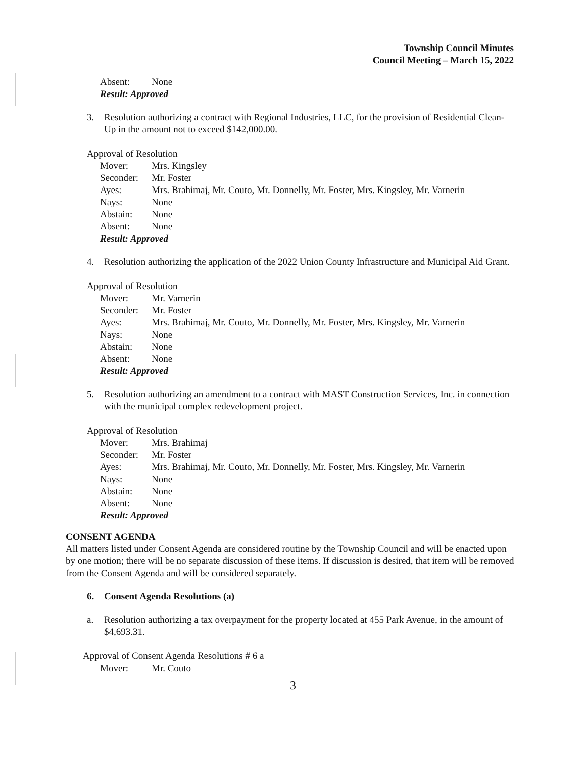Township Council Minutes
Council Meeting – March 15, 2022
Absent: None
Result: Approved
3. Resolution authorizing a contract with Regional Industries, LLC, for the provision of Residential Clean-Up in the amount not to exceed $142,000.00.
Approval of Resolution
Mover: Mrs. Kingsley
Seconder: Mr. Foster
Ayes: Mrs. Brahimaj, Mr. Couto, Mr. Donnelly, Mr. Foster, Mrs. Kingsley, Mr. Varnerin
Nays: None
Abstain: None
Absent: None
Result: Approved
4. Resolution authorizing the application of the 2022 Union County Infrastructure and Municipal Aid Grant.
Approval of Resolution
Mover: Mr. Varnerin
Seconder: Mr. Foster
Ayes: Mrs. Brahimaj, Mr. Couto, Mr. Donnelly, Mr. Foster, Mrs. Kingsley, Mr. Varnerin
Nays: None
Abstain: None
Absent: None
Result: Approved
5. Resolution authorizing an amendment to a contract with MAST Construction Services, Inc. in connection with the municipal complex redevelopment project.
Approval of Resolution
Mover: Mrs. Brahimaj
Seconder: Mr. Foster
Ayes: Mrs. Brahimaj, Mr. Couto, Mr. Donnelly, Mr. Foster, Mrs. Kingsley, Mr. Varnerin
Nays: None
Abstain: None
Absent: None
Result: Approved
CONSENT AGENDA
All matters listed under Consent Agenda are considered routine by the Township Council and will be enacted upon by one motion; there will be no separate discussion of these items. If discussion is desired, that item will be removed from the Consent Agenda and will be considered separately.
6. Consent Agenda Resolutions (a)
a. Resolution authorizing a tax overpayment for the property located at 455 Park Avenue, in the amount of $4,693.31.
Approval of Consent Agenda Resolutions # 6 a
Mover: Mr. Couto
3